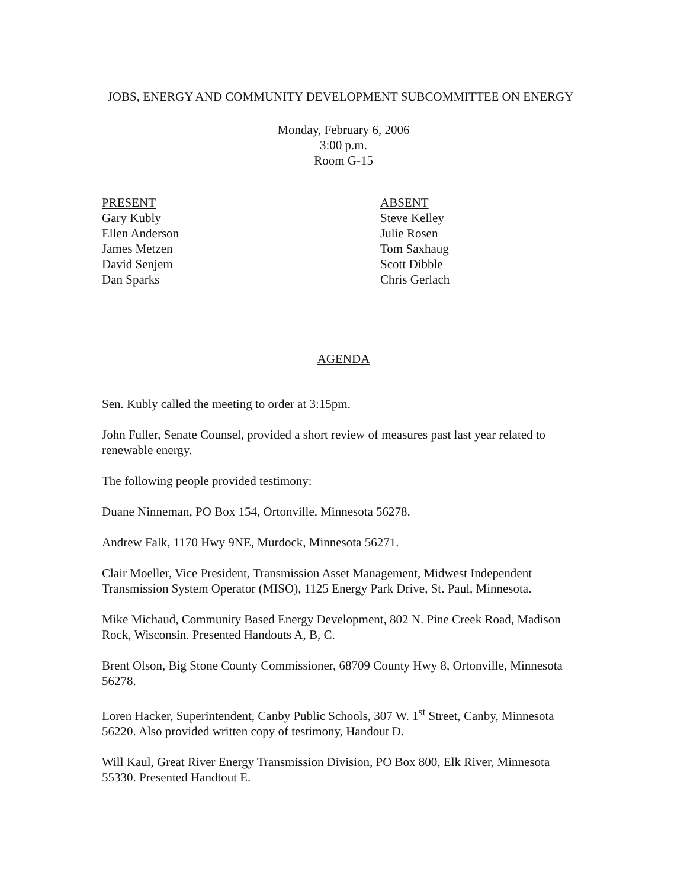JOBS, ENERGY AND COMMUNITY DEVELOPMENT SUBCOMMITTEE ON ENERGY
Monday, February 6, 2006
3:00 p.m.
Room G-15
PRESENT
Gary Kubly
Ellen Anderson
James Metzen
David Senjem
Dan Sparks
ABSENT
Steve Kelley
Julie Rosen
Tom Saxhaug
Scott Dibble
Chris Gerlach
AGENDA
Sen. Kubly called the meeting to order at 3:15pm.
John Fuller, Senate Counsel, provided a short review of measures past last year related to renewable energy.
The following people provided testimony:
Duane Ninneman, PO Box 154, Ortonville, Minnesota 56278.
Andrew Falk, 1170 Hwy 9NE, Murdock, Minnesota 56271.
Clair Moeller, Vice President, Transmission Asset Management, Midwest Independent Transmission System Operator (MISO), 1125 Energy Park Drive, St. Paul, Minnesota.
Mike Michaud, Community Based Energy Development, 802 N. Pine Creek Road, Madison Rock, Wisconsin. Presented Handouts A, B, C.
Brent Olson, Big Stone County Commissioner, 68709 County Hwy 8, Ortonville, Minnesota 56278.
Loren Hacker, Superintendent, Canby Public Schools, 307 W. 1<sup>st</sup> Street, Canby, Minnesota 56220. Also provided written copy of testimony, Handout D.
Will Kaul, Great River Energy Transmission Division, PO Box 800, Elk River, Minnesota 55330. Presented Handtout E.